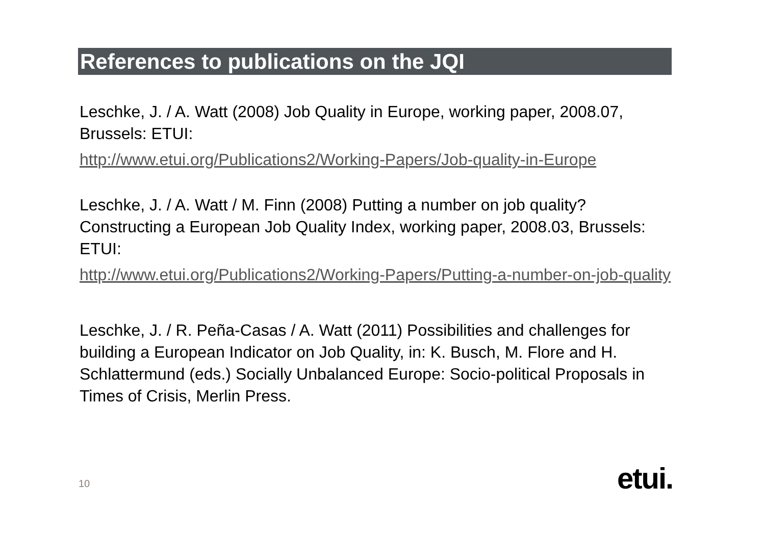References to publications on the JQI
Leschke, J. / A. Watt (2008) Job Quality in Europe, working paper, 2008.07, Brussels: ETUI:
http://www.etui.org/Publications2/Working-Papers/Job-quality-in-Europe
Leschke, J. / A. Watt / M. Finn (2008) Putting a number on job quality? Constructing a European Job Quality Index, working paper, 2008.03, Brussels: ETUI:
http://www.etui.org/Publications2/Working-Papers/Putting-a-number-on-job-quality
Leschke, J. / R. Peña-Casas / A. Watt (2011) Possibilities and challenges for building a European Indicator on Job Quality, in: K. Busch, M. Flore and H. Schlattermund (eds.) Socially Unbalanced Europe: Socio-political Proposals in Times of Crisis, Merlin Press.
10 etui.